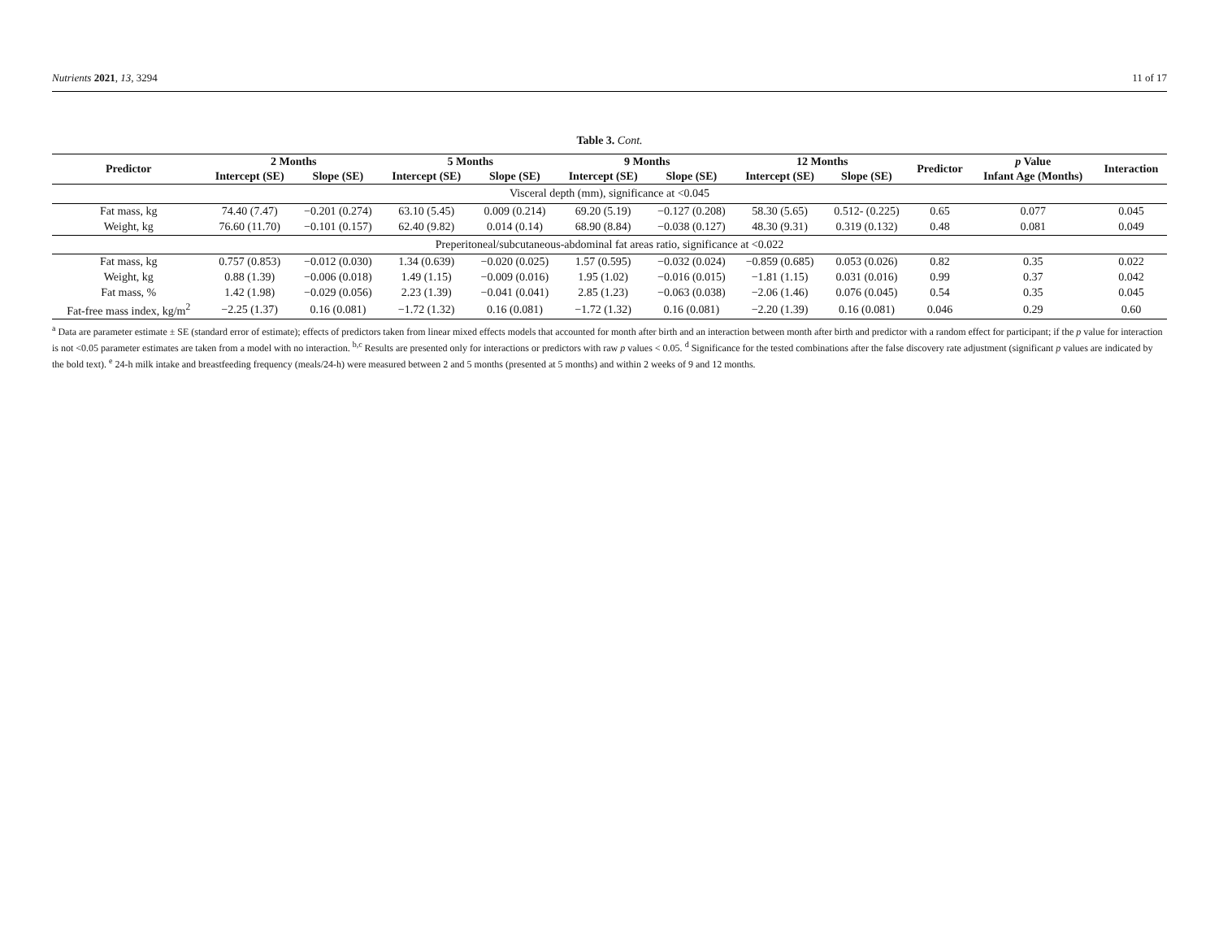Nutrients 2021, 13, 3294 11 of 17
Table 3. Cont.
| Predictor | 2 Months | | 5 Months | | 9 Months | | 12 Months | | Predictor | p Value | Interaction |
| --- | --- | --- | --- | --- | --- | --- | --- | --- | --- | --- | --- |
| | Intercept (SE) | Slope (SE) | Intercept (SE) | Slope (SE) | Intercept (SE) | Slope (SE) | Intercept (SE) | Slope (SE) | | Infant Age (Months) | |
| Visceral depth (mm), significance at <0.045 | | | | | | | | | | | |
| Fat mass, kg | 74.40 (7.47) | −0.201 (0.274) | 63.10 (5.45) | 0.009 (0.214) | 69.20 (5.19) | −0.127 (0.208) | 58.30 (5.65) | 0.512- (0.225) | 0.65 | 0.077 | 0.045 |
| Weight, kg | 76.60 (11.70) | −0.101 (0.157) | 62.40 (9.82) | 0.014 (0.14) | 68.90 (8.84) | −0.038 (0.127) | 48.30 (9.31) | 0.319 (0.132) | 0.48 | 0.081 | 0.049 |
| Preperitoneal/subcutaneous-abdominal fat areas ratio, significance at <0.022 | | | | | | | | | | | |
| Fat mass, kg | 0.757 (0.853) | −0.012 (0.030) | 1.34 (0.639) | −0.020 (0.025) | 1.57 (0.595) | −0.032 (0.024) | −0.859 (0.685) | 0.053 (0.026) | 0.82 | 0.35 | 0.022 |
| Weight, kg | 0.88 (1.39) | −0.006 (0.018) | 1.49 (1.15) | −0.009 (0.016) | 1.95 (1.02) | −0.016 (0.015) | −1.81 (1.15) | 0.031 (0.016) | 0.99 | 0.37 | 0.042 |
| Fat mass, % | 1.42 (1.98) | −0.029 (0.056) | 2.23 (1.39) | −0.041 (0.041) | 2.85 (1.23) | −0.063 (0.038) | −2.06 (1.46) | 0.076 (0.045) | 0.54 | 0.35 | 0.045 |
| Fat-free mass index, kg/m<sup>2</sup> | −2.25 (1.37) | 0.16 (0.081) | −1.72 (1.32) | 0.16 (0.081) | −1.72 (1.32) | 0.16 (0.081) | −2.20 (1.39) | 0.16 (0.081) | 0.046 | 0.29 | 0.60 |
<sup>a</sup> Data are parameter estimate ± SE (standard error of estimate); effects of predictors taken from linear mixed effects models that accounted for month after birth and an interaction between month after birth and predictor with a random effect for participant; if the p value for interaction is not <0.05 parameter estimates are taken from a model with no interaction. <sup>b,c</sup> Results are presented only for interactions or predictors with raw p values < 0.05. <sup>d</sup> Significance for the tested combinations after the false discovery rate adjustment (significant p values are indicated by the bold text). <sup>e</sup> 24-h milk intake and breastfeeding frequency (meals/24-h) were measured between 2 and 5 months (presented at 5 months) and within 2 weeks of 9 and 12 months.